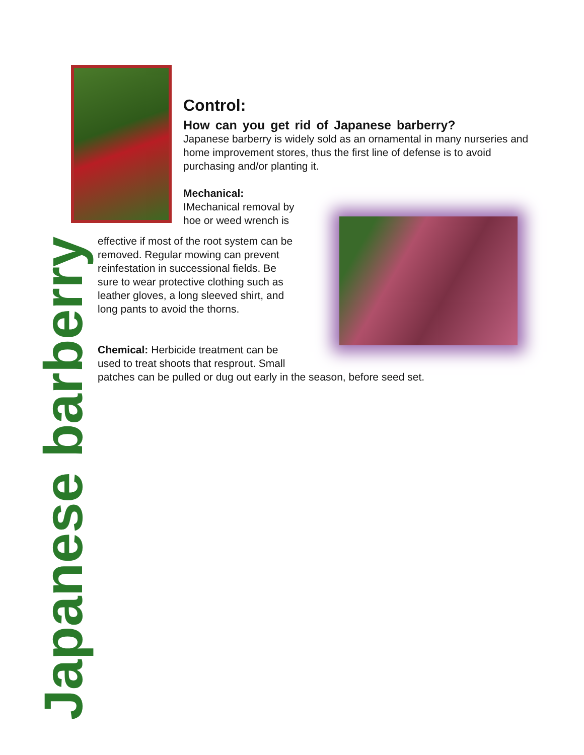Japanese barberry
Control:
How can you get rid of Japanese barberry?
Japanese barberry is widely sold as an ornamental in many nurseries and home improvement stores, thus the first line of defense is to avoid purchasing and/or planting it.
Mechanical:
IMechanical removal by
hoe or weed wrench is
effective if most of the root system can be
removed. Regular mowing can prevent
reinfestation in successional fields. Be
sure to wear protective clothing such as
leather gloves, a long sleeved shirt, and
long pants to avoid the thorns.
Chemical: Herbicide treatment can be
used to treat shoots that resprout. Small
patches can be pulled or dug out early in the season, before seed set.